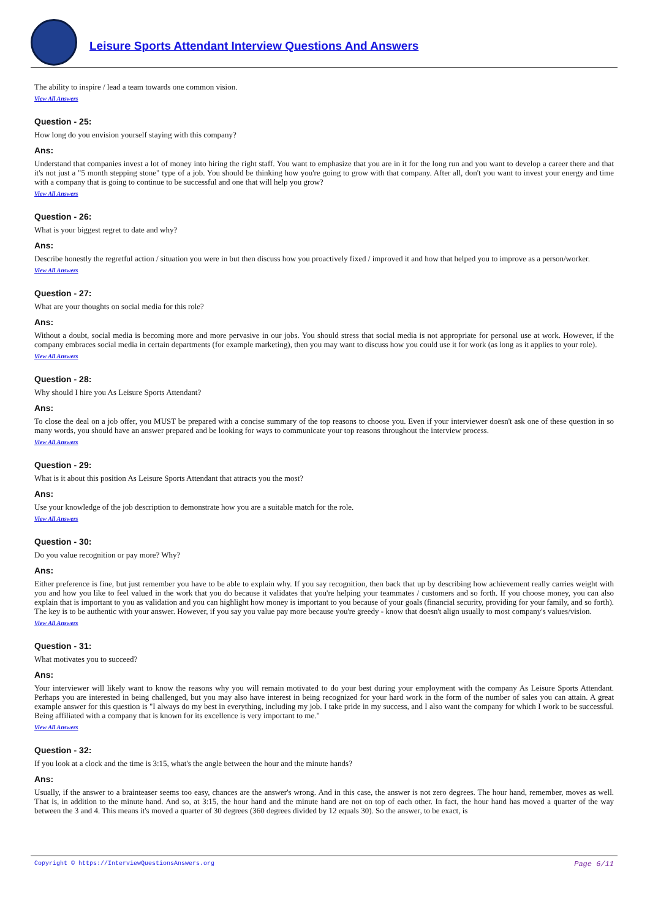Leisure Sports Attendant Interview Questions And Answers
The ability to inspire / lead a team towards one common vision.
View All Answers
Question - 25:
How long do you envision yourself staying with this company?
Ans:
Understand that companies invest a lot of money into hiring the right staff. You want to emphasize that you are in it for the long run and you want to develop a career there and that it's not just a "5 month stepping stone" type of a job. You should be thinking how you're going to grow with that company. After all, don't you want to invest your energy and time with a company that is going to continue to be successful and one that will help you grow?
View All Answers
Question - 26:
What is your biggest regret to date and why?
Ans:
Describe honestly the regretful action / situation you were in but then discuss how you proactively fixed / improved it and how that helped you to improve as a person/worker.
View All Answers
Question - 27:
What are your thoughts on social media for this role?
Ans:
Without a doubt, social media is becoming more and more pervasive in our jobs. You should stress that social media is not appropriate for personal use at work. However, if the company embraces social media in certain departments (for example marketing), then you may want to discuss how you could use it for work (as long as it applies to your role).
View All Answers
Question - 28:
Why should I hire you As Leisure Sports Attendant?
Ans:
To close the deal on a job offer, you MUST be prepared with a concise summary of the top reasons to choose you. Even if your interviewer doesn't ask one of these question in so many words, you should have an answer prepared and be looking for ways to communicate your top reasons throughout the interview process.
View All Answers
Question - 29:
What is it about this position As Leisure Sports Attendant that attracts you the most?
Ans:
Use your knowledge of the job description to demonstrate how you are a suitable match for the role.
View All Answers
Question - 30:
Do you value recognition or pay more? Why?
Ans:
Either preference is fine, but just remember you have to be able to explain why. If you say recognition, then back that up by describing how achievement really carries weight with you and how you like to feel valued in the work that you do because it validates that you're helping your teammates / customers and so forth. If you choose money, you can also explain that is important to you as validation and you can highlight how money is important to you because of your goals (financial security, providing for your family, and so forth). The key is to be authentic with your answer. However, if you say you value pay more because you're greedy - know that doesn't align usually to most company's values/vision.
View All Answers
Question - 31:
What motivates you to succeed?
Ans:
Your interviewer will likely want to know the reasons why you will remain motivated to do your best during your employment with the company As Leisure Sports Attendant. Perhaps you are interested in being challenged, but you may also have interest in being recognized for your hard work in the form of the number of sales you can attain. A great example answer for this question is "I always do my best in everything, including my job. I take pride in my success, and I also want the company for which I work to be successful. Being affiliated with a company that is known for its excellence is very important to me."
View All Answers
Question - 32:
If you look at a clock and the time is 3:15, what's the angle between the hour and the minute hands?
Ans:
Usually, if the answer to a brainteaser seems too easy, chances are the answer's wrong. And in this case, the answer is not zero degrees. The hour hand, remember, moves as well. That is, in addition to the minute hand. And so, at 3:15, the hour hand and the minute hand are not on top of each other. In fact, the hour hand has moved a quarter of the way between the 3 and 4. This means it's moved a quarter of 30 degrees (360 degrees divided by 12 equals 30). So the answer, to be exact, is
Copyright © https://InterviewQuestionsAnswers.org Page 6/11